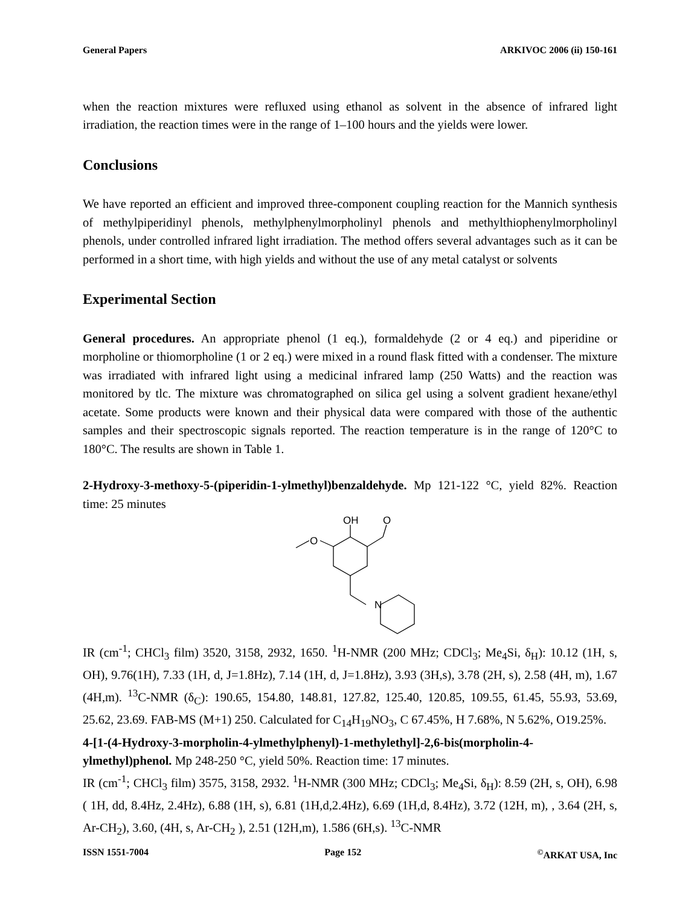General Papers ARKIVOC 2006 (ii) 150-161
when the reaction mixtures were refluxed using ethanol as solvent in the absence of infrared light irradiation, the reaction times were in the range of 1–100 hours and the yields were lower.
Conclusions
We have reported an efficient and improved three-component coupling reaction for the Mannich synthesis of methylpiperidinyl phenols, methylphenylmorpholinyl phenols and methylthiophenylmorpholinyl phenols, under controlled infrared light irradiation. The method offers several advantages such as it can be performed in a short time, with high yields and without the use of any metal catalyst or solvents
Experimental Section
General procedures. An appropriate phenol (1 eq.), formaldehyde (2 or 4 eq.) and piperidine or morpholine or thiomorpholine (1 or 2 eq.) were mixed in a round flask fitted with a condenser. The mixture was irradiated with infrared light using a medicinal infrared lamp (250 Watts) and the reaction was monitored by tlc. The mixture was chromatographed on silica gel using a solvent gradient hexane/ethyl acetate. Some products were known and their physical data were compared with those of the authentic samples and their spectroscopic signals reported. The reaction temperature is in the range of 120°C to 180°C. The results are shown in Table 1.
2-Hydroxy-3-methoxy-5-(piperidin-1-ylmethyl)benzaldehyde. Mp 121-122 °C, yield 82%. Reaction time: 25 minutes
OH
O
O
N
IR (cm<sup>-1</sup>; CHCl<sub>3</sub> film) 3520, 3158, 2932, 1650. <sup>1</sup>H-NMR (200 MHz; CDCl<sub>3</sub>; Me<sub>4</sub>Si, δ<sub>H</sub>): 10.12 (1H, s, OH), 9.76(1H), 7.33 (1H, d, J=1.8Hz), 7.14 (1H, d, J=1.8Hz), 3.93 (3H,s), 3.78 (2H, s), 2.58 (4H, m), 1.67 (4H,m). <sup>13</sup>C-NMR (δ<sub>C</sub>): 190.65, 154.80, 148.81, 127.82, 125.40, 120.85, 109.55, 61.45, 55.93, 53.69, 25.62, 23.69. FAB-MS (M+1) 250. Calculated for C<sub>14</sub>H<sub>19</sub>NO<sub>3</sub>, C 67.45%, H 7.68%, N 5.62%, O19.25%.
4-[1-(4-Hydroxy-3-morpholin-4-ylmethylphenyl)-1-methylethyl]-2,6-bis(morpholin-4-ylmethyl)phenol. Mp 248-250 °C, yield 50%. Reaction time: 17 minutes.
IR (cm<sup>-1</sup>; CHCl<sub>3</sub> film) 3575, 3158, 2932. <sup>1</sup>H-NMR (300 MHz; CDCl<sub>3</sub>; Me<sub>4</sub>Si, δ<sub>H</sub>): 8.59 (2H, s, OH), 6.98 ( 1H, dd, 8.4Hz, 2.4Hz), 6.88 (1H, s), 6.81 (1H,d,2.4Hz), 6.69 (1H,d, 8.4Hz), 3.72 (12H, m), , 3.64 (2H, s, Ar-CH<sub>2</sub>), 3.60, (4H, s, Ar-CH<sub>2</sub> ), 2.51 (12H,m), 1.586 (6H,s). <sup>13</sup>C-NMR
ISSN 1551-7004 Page 152<sup>©</sup>ARKAT USA, Inc